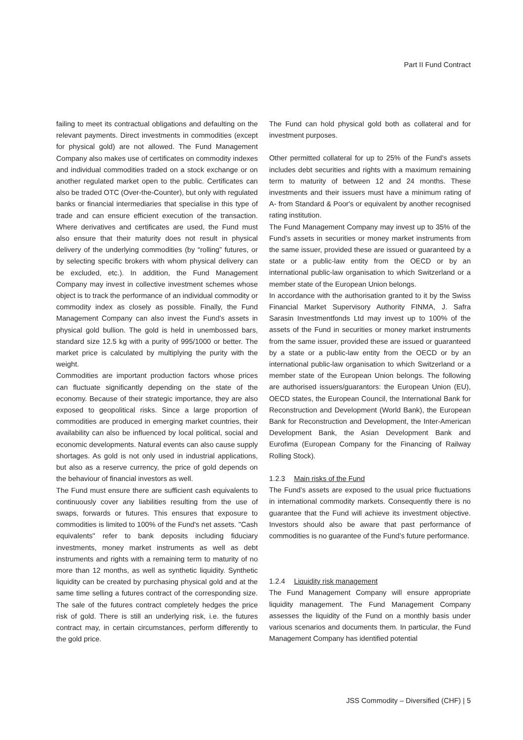Part II Fund Contract
failing to meet its contractual obligations and defaulting on the relevant payments. Direct investments in commodities (except for physical gold) are not allowed. The Fund Management Company also makes use of certificates on commodity indexes and individual commodities traded on a stock exchange or on another regulated market open to the public. Certificates can also be traded OTC (Over-the-Counter), but only with regulated banks or financial intermediaries that specialise in this type of trade and can ensure efficient execution of the transaction. Where derivatives and certificates are used, the Fund must also ensure that their maturity does not result in physical delivery of the underlying commodities (by “rolling” futures, or by selecting specific brokers with whom physical delivery can be excluded, etc.). In addition, the Fund Management Company may invest in collective investment schemes whose object is to track the performance of an individual commodity or commodity index as closely as possible. Finally, the Fund Management Company can also invest the Fund’s assets in physical gold bullion. The gold is held in unembossed bars, standard size 12.5 kg with a purity of 995/1000 or better. The market price is calculated by multiplying the purity with the weight.
Commodities are important production factors whose prices can fluctuate significantly depending on the state of the economy. Because of their strategic importance, they are also exposed to geopolitical risks. Since a large proportion of commodities are produced in emerging market countries, their availability can also be influenced by local political, social and economic developments. Natural events can also cause supply shortages. As gold is not only used in industrial applications, but also as a reserve currency, the price of gold depends on the behaviour of financial investors as well.
The Fund must ensure there are sufficient cash equivalents to continuously cover any liabilities resulting from the use of swaps, forwards or futures. This ensures that exposure to commodities is limited to 100% of the Fund's net assets. "Cash equivalents" refer to bank deposits including fiduciary investments, money market instruments as well as debt instruments and rights with a remaining term to maturity of no more than 12 months, as well as synthetic liquidity. Synthetic liquidity can be created by purchasing physical gold and at the same time selling a futures contract of the corresponding size. The sale of the futures contract completely hedges the price risk of gold. There is still an underlying risk, i.e. the futures contract may, in certain circumstances, perform differently to the gold price.
The Fund can hold physical gold both as collateral and for investment purposes.
Other permitted collateral for up to 25% of the Fund's assets includes debt securities and rights with a maximum remaining term to maturity of between 12 and 24 months. These investments and their issuers must have a minimum rating of A- from Standard & Poor's or equivalent by another recognised rating institution.
The Fund Management Company may invest up to 35% of the Fund’s assets in securities or money market instruments from the same issuer, provided these are issued or guaranteed by a state or a public-law entity from the OECD or by an international public-law organisation to which Switzerland or a member state of the European Union belongs.
In accordance with the authorisation granted to it by the Swiss Financial Market Supervisory Authority FINMA, J. Safra Sarasin Investmentfonds Ltd may invest up to 100% of the assets of the Fund in securities or money market instruments from the same issuer, provided these are issued or guaranteed by a state or a public-law entity from the OECD or by an international public-law organisation to which Switzerland or a member state of the European Union belongs. The following are authorised issuers/guarantors: the European Union (EU), OECD states, the European Council, the International Bank for Reconstruction and Development (World Bank), the European Bank for Reconstruction and Development, the Inter-American Development Bank, the Asian Development Bank and Eurofima (European Company for the Financing of Railway Rolling Stock).
1.2.3 Main risks of the Fund
The Fund’s assets are exposed to the usual price fluctuations in international commodity markets. Consequently there is no guarantee that the Fund will achieve its investment objective. Investors should also be aware that past performance of commodities is no guarantee of the Fund’s future performance.
1.2.4 Liquidity risk management
The Fund Management Company will ensure appropriate liquidity management. The Fund Management Company assesses the liquidity of the Fund on a monthly basis under various scenarios and documents them. In particular, the Fund Management Company has identified potential
JSS Commodity – Diversified (CHF) | 5